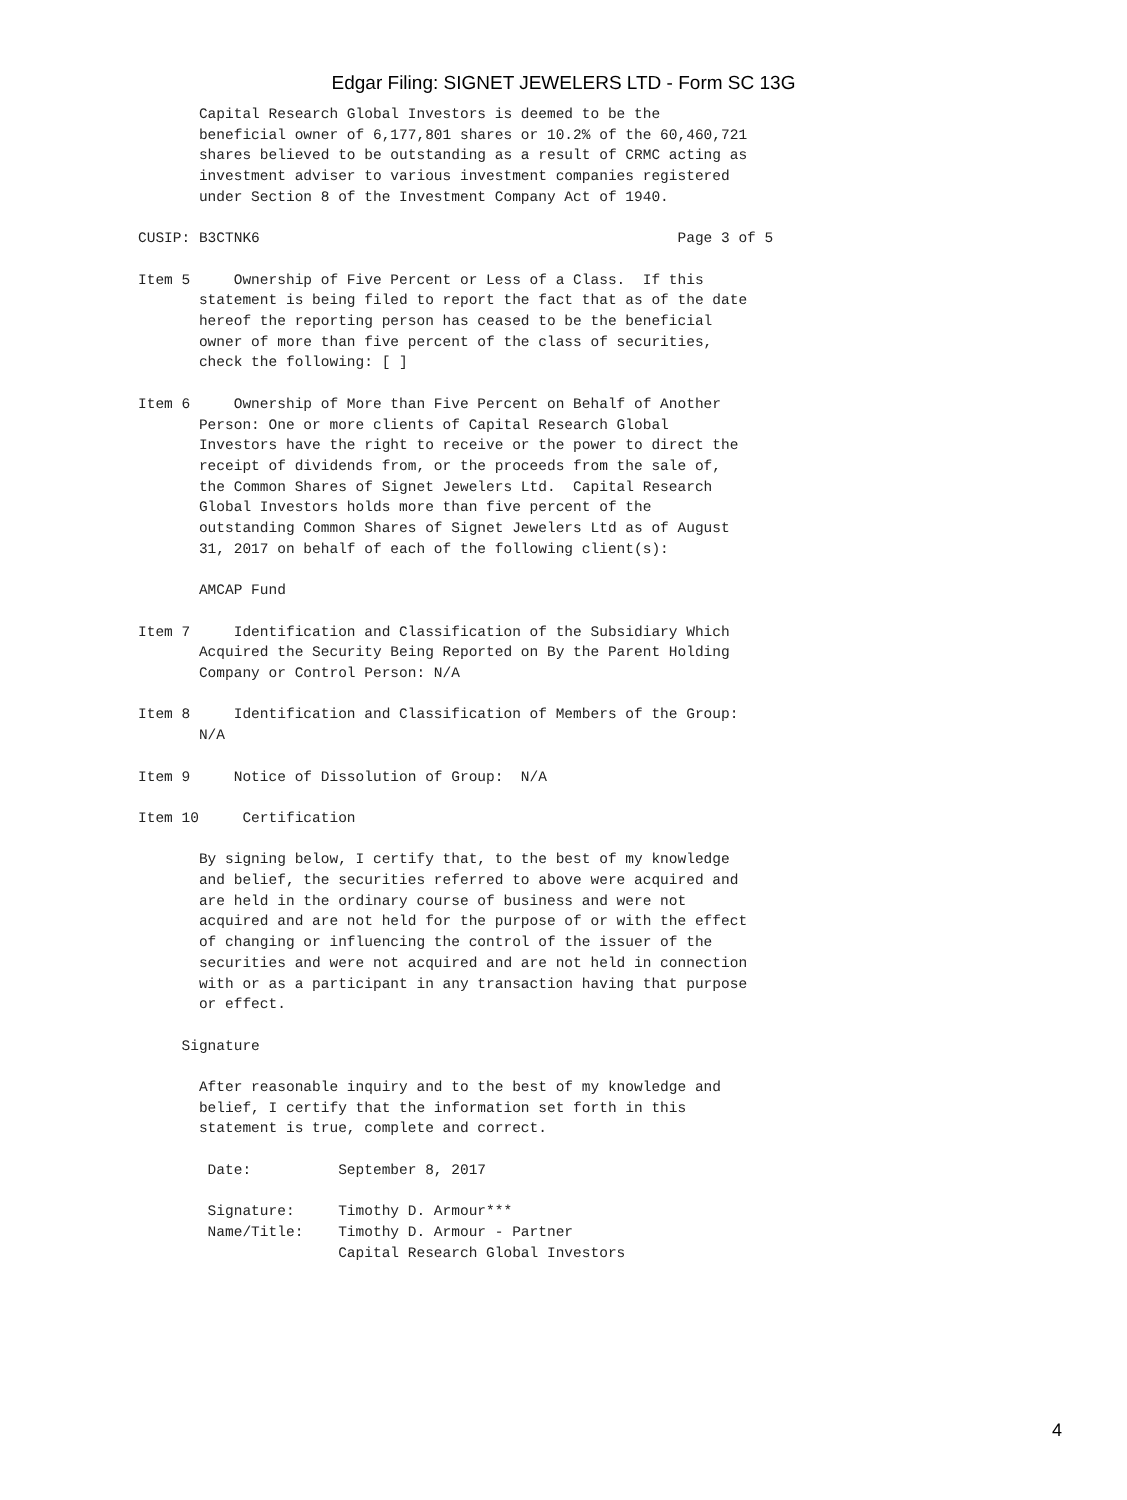Edgar Filing: SIGNET JEWELERS LTD - Form SC 13G
       Capital Research Global Investors is deemed to be the
       beneficial owner of 6,177,801 shares or 10.2% of the 60,460,721
       shares believed to be outstanding as a result of CRMC acting as
       investment adviser to various investment companies registered
       under Section 8 of the Investment Company Act of 1940.

CUSIP: B3CTNK6                                                Page 3 of 5

Item 5     Ownership of Five Percent or Less of a Class.  If this
       statement is being filed to report the fact that as of the date
       hereof the reporting person has ceased to be the beneficial
       owner of more than five percent of the class of securities,
       check the following: [ ]

Item 6     Ownership of More than Five Percent on Behalf of Another
       Person: One or more clients of Capital Research Global
       Investors have the right to receive or the power to direct the
       receipt of dividends from, or the proceeds from the sale of,
       the Common Shares of Signet Jewelers Ltd.  Capital Research
       Global Investors holds more than five percent of the
       outstanding Common Shares of Signet Jewelers Ltd as of August
       31, 2017 on behalf of each of the following client(s):

       AMCAP Fund

Item 7     Identification and Classification of the Subsidiary Which
       Acquired the Security Being Reported on By the Parent Holding
       Company or Control Person: N/A

Item 8     Identification and Classification of Members of the Group:
       N/A

Item 9     Notice of Dissolution of Group:  N/A

Item 10     Certification

       By signing below, I certify that, to the best of my knowledge
       and belief, the securities referred to above were acquired and
       are held in the ordinary course of business and were not
       acquired and are not held for the purpose of or with the effect
       of changing or influencing the control of the issuer of the
       securities and were not acquired and are not held in connection
       with or as a participant in any transaction having that purpose
       or effect.

     Signature

       After reasonable inquiry and to the best of my knowledge and
       belief, I certify that the information set forth in this
       statement is true, complete and correct.

        Date:          September 8, 2017

        Signature:     Timothy D. Armour***
        Name/Title:    Timothy D. Armour - Partner
                       Capital Research Global Investors
4